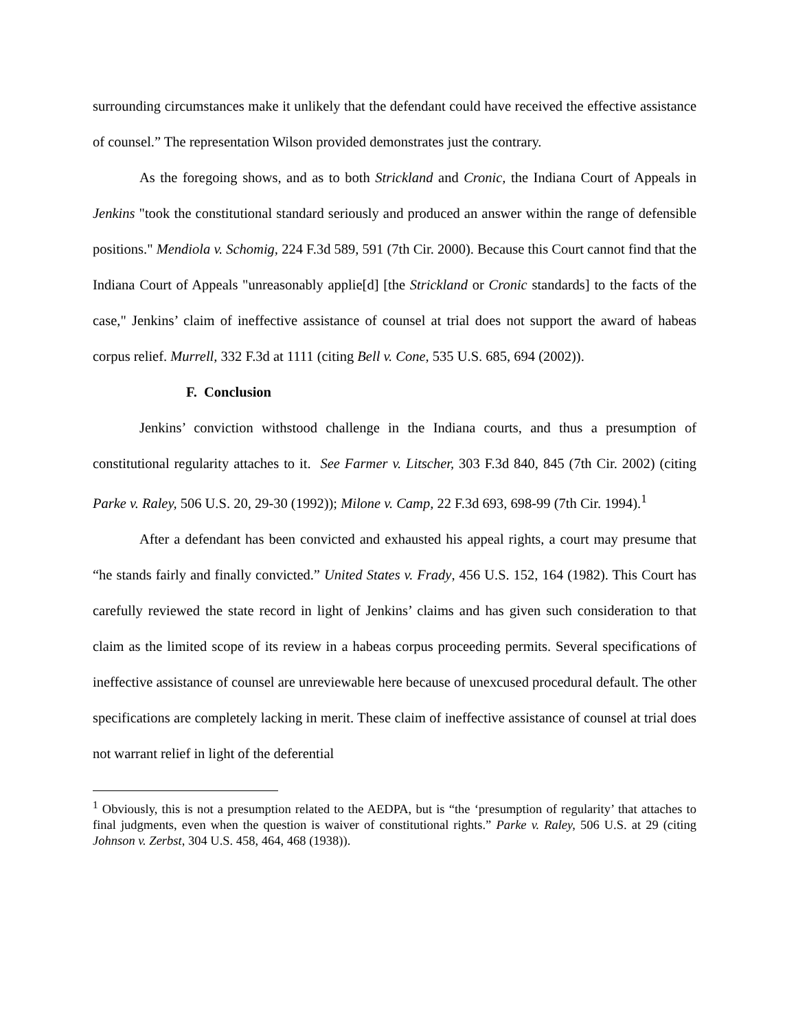surrounding circumstances make it unlikely that the defendant could have received the effective assistance of counsel.” The representation Wilson provided demonstrates just the contrary.
As the foregoing shows, and as to both Strickland and Cronic, the Indiana Court of Appeals in Jenkins "took the constitutional standard seriously and produced an answer within the range of defensible positions." Mendiola v. Schomig, 224 F.3d 589, 591 (7th Cir. 2000). Because this Court cannot find that the Indiana Court of Appeals "unreasonably applie[d] [the Strickland or Cronic standards] to the facts of the case," Jenkins’ claim of ineffective assistance of counsel at trial does not support the award of habeas corpus relief. Murrell, 332 F.3d at 1111 (citing Bell v. Cone, 535 U.S. 685, 694 (2002)).
F. Conclusion
Jenkins’ conviction withstood challenge in the Indiana courts, and thus a presumption of constitutional regularity attaches to it. See Farmer v. Litscher, 303 F.3d 840, 845 (7th Cir. 2002) (citing Parke v. Raley, 506 U.S. 20, 29-30 (1992)); Milone v. Camp, 22 F.3d 693, 698-99 (7th Cir. 1994).<sup>1</sup>
After a defendant has been convicted and exhausted his appeal rights, a court may presume that “he stands fairly and finally convicted.” United States v. Frady, 456 U.S. 152, 164 (1982). This Court has carefully reviewed the state record in light of Jenkins’ claims and has given such consideration to that claim as the limited scope of its review in a habeas corpus proceeding permits. Several specifications of ineffective assistance of counsel are unreviewable here because of unexcused procedural default. The other specifications are completely lacking in merit. These claim of ineffective assistance of counsel at trial does not warrant relief in light of the deferential
<sup>1</sup> Obviously, this is not a presumption related to the AEDPA, but is “the ‘presumption of regularity’ that attaches to final judgments, even when the question is waiver of constitutional rights.” Parke v. Raley, 506 U.S. at 29 (citing Johnson v. Zerbst, 304 U.S. 458, 464, 468 (1938)).